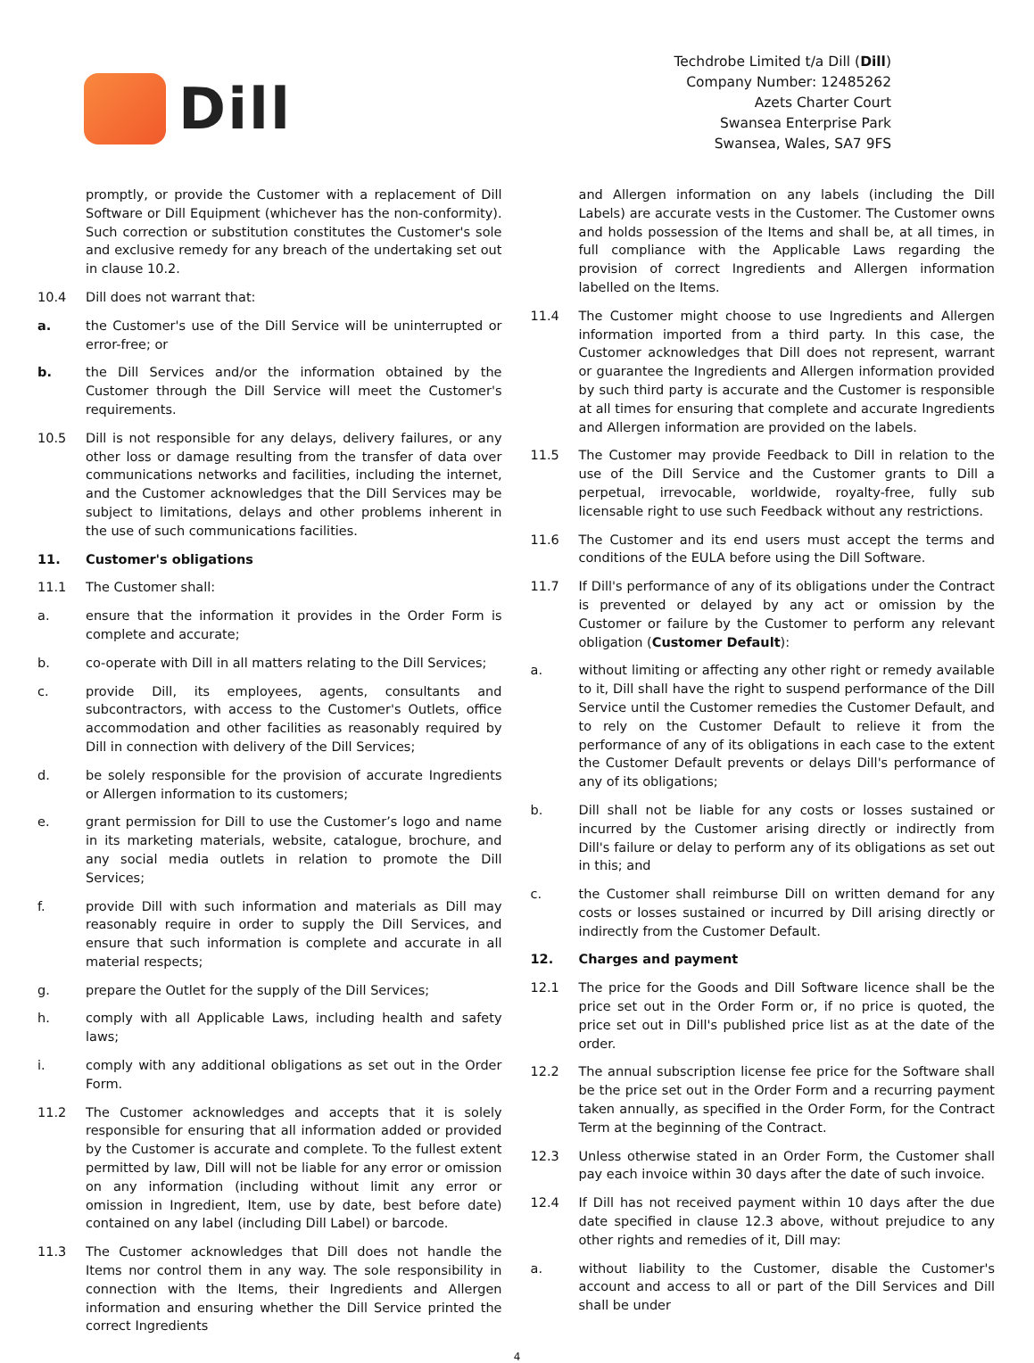Dill
Techdrobe Limited t/a Dill (Dill)
Company Number: 12485262
Azets Charter Court
Swansea Enterprise Park
Swansea, Wales, SA7 9FS
promptly, or provide the Customer with a replacement of Dill Software or Dill Equipment (whichever has the non-conformity). Such correction or substitution constitutes the Customer's sole and exclusive remedy for any breach of the undertaking set out in clause 10.2.
10.4 Dill does not warrant that:
a. the Customer's use of the Dill Service will be uninterrupted or error-free; or
b. the Dill Services and/or the information obtained by the Customer through the Dill Service will meet the Customer's requirements.
10.5 Dill is not responsible for any delays, delivery failures, or any other loss or damage resulting from the transfer of data over communications networks and facilities, including the internet, and the Customer acknowledges that the Dill Services may be subject to limitations, delays and other problems inherent in the use of such communications facilities.
11. Customer's obligations
11.1 The Customer shall:
a. ensure that the information it provides in the Order Form is complete and accurate;
b. co-operate with Dill in all matters relating to the Dill Services;
c. provide Dill, its employees, agents, consultants and subcontractors, with access to the Customer's Outlets, office accommodation and other facilities as reasonably required by Dill in connection with delivery of the Dill Services;
d. be solely responsible for the provision of accurate Ingredients or Allergen information to its customers;
e. grant permission for Dill to use the Customer’s logo and name in its marketing materials, website, catalogue, brochure, and any social media outlets in relation to promote the Dill Services;
f. provide Dill with such information and materials as Dill may reasonably require in order to supply the Dill Services, and ensure that such information is complete and accurate in all material respects;
g. prepare the Outlet for the supply of the Dill Services;
h. comply with all Applicable Laws, including health and safety laws;
i. comply with any additional obligations as set out in the Order Form.
11.2 The Customer acknowledges and accepts that it is solely responsible for ensuring that all information added or provided by the Customer is accurate and complete. To the fullest extent permitted by law, Dill will not be liable for any error or omission on any information (including without limit any error or omission in Ingredient, Item, use by date, best before date) contained on any label (including Dill Label) or barcode.
11.3 The Customer acknowledges that Dill does not handle the Items nor control them in any way. The sole responsibility in connection with the Items, their Ingredients and Allergen information and ensuring whether the Dill Service printed the correct Ingredients
and Allergen information on any labels (including the Dill Labels) are accurate vests in the Customer. The Customer owns and holds possession of the Items and shall be, at all times, in full compliance with the Applicable Laws regarding the provision of correct Ingredients and Allergen information labelled on the Items.
11.4 The Customer might choose to use Ingredients and Allergen information imported from a third party. In this case, the Customer acknowledges that Dill does not represent, warrant or guarantee the Ingredients and Allergen information provided by such third party is accurate and the Customer is responsible at all times for ensuring that complete and accurate Ingredients and Allergen information are provided on the labels.
11.5 The Customer may provide Feedback to Dill in relation to the use of the Dill Service and the Customer grants to Dill a perpetual, irrevocable, worldwide, royalty-free, fully sub licensable right to use such Feedback without any restrictions.
11.6 The Customer and its end users must accept the terms and conditions of the EULA before using the Dill Software.
11.7 If Dill's performance of any of its obligations under the Contract is prevented or delayed by any act or omission by the Customer or failure by the Customer to perform any relevant obligation (Customer Default):
a. without limiting or affecting any other right or remedy available to it, Dill shall have the right to suspend performance of the Dill Service until the Customer remedies the Customer Default, and to rely on the Customer Default to relieve it from the performance of any of its obligations in each case to the extent the Customer Default prevents or delays Dill's performance of any of its obligations;
b. Dill shall not be liable for any costs or losses sustained or incurred by the Customer arising directly or indirectly from Dill's failure or delay to perform any of its obligations as set out in this; and
c. the Customer shall reimburse Dill on written demand for any costs or losses sustained or incurred by Dill arising directly or indirectly from the Customer Default.
12. Charges and payment
12.1 The price for the Goods and Dill Software licence shall be the price set out in the Order Form or, if no price is quoted, the price set out in Dill's published price list as at the date of the order.
12.2 The annual subscription license fee price for the Software shall be the price set out in the Order Form and a recurring payment taken annually, as specified in the Order Form, for the Contract Term at the beginning of the Contract.
12.3 Unless otherwise stated in an Order Form, the Customer shall pay each invoice within 30 days after the date of such invoice.
12.4 If Dill has not received payment within 10 days after the due date specified in clause 12.3 above, without prejudice to any other rights and remedies of it, Dill may:
a. without liability to the Customer, disable the Customer's account and access to all or part of the Dill Services and Dill shall be under
4